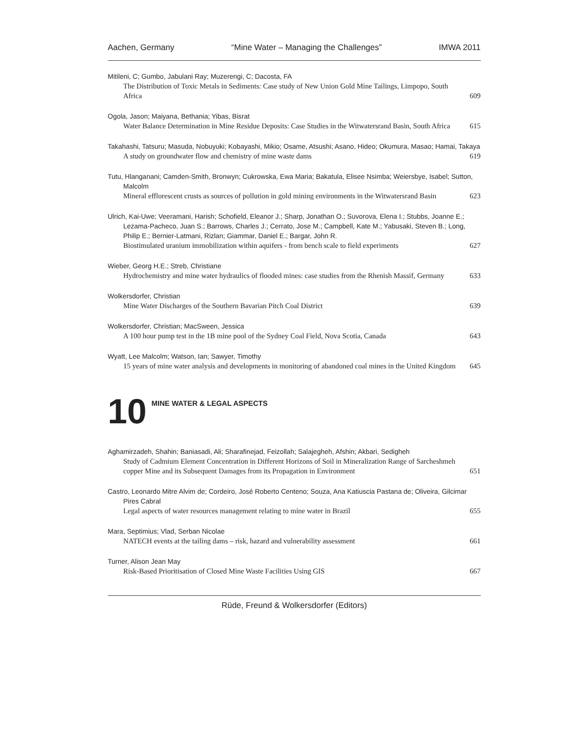Aachen, Germany “Mine Water – Managing the Challenges” IMWA 2011
Mitileni, C; Gumbo, Jabulani Ray; Muzerengi, C; Dacosta, FA
The Distribution of Toxic Metals in Sediments: Case study of New Union Gold Mine Tailings, Limpopo, South Africa 609
Ogola, Jason; Maiyana, Bethania; Yibas, Bisrat
Water Balance Determination in Mine Residue Deposits: Case Studies in the Witwatersrand Basin, South Africa 615
Takahashi, Tatsuru; Masuda, Nobuyuki; Kobayashi, Mikio; Osame, Atsushi; Asano, Hideo; Okumura, Masao; Hamai, Takaya
A study on groundwater flow and chemistry of mine waste dams 619
Tutu, Hlanganani; Camden-Smith, Bronwyn; Cukrowska, Ewa Maria; Bakatula, Elisee Nsimba; Weiersbye, Isabel; Sutton, Malcolm
Mineral efflorescent crusts as sources of pollution in gold mining environments in the Witwatersrand Basin 623
Ulrich, Kai-Uwe; Veeramani, Harish; Schofield, Eleanor J.; Sharp, Jonathan O.; Suvorova, Elena I.; Stubbs, Joanne E.; Lezama-Pacheco, Juan S.; Barrows, Charles J.; Cerrato, Jose M.; Campbell, Kate M.; Yabusaki, Steven B.; Long, Philip E.; Bernier-Latmani, Rizlan; Giammar, Daniel E.; Bargar, John R.
Biostimulated uranium immobilization within aquifers - from bench scale to field experiments 627
Wieber, Georg H.E.; Streb, Christiane
Hydrochemistry and mine water hydraulics of flooded mines: case studies from the Rhenish Massif, Germany 633
Wolkersdorfer, Christian
Mine Water Discharges of the Southern Bavarian Pitch Coal District 639
Wolkersdorfer, Christian; MacSween, Jessica
A 100 hour pump test in the 1B mine pool of the Sydney Coal Field, Nova Scotia, Canada 643
Wyatt, Lee Malcolm; Watson, Ian; Sawyer, Timothy
15 years of mine water analysis and developments in monitoring of abandoned coal mines in the United Kingdom 645
10
MINE WATER & LEGAL ASPECTS
Aghamirzadeh, Shahin; Baniasadi, Ali; Sharafinejad, Feizollah; Salajegheh, Afshin; Akbari, Sedigheh
Study of Cadmium Element Concentration in Different Horizons of Soil in Mineralization Range of Sarcheshmeh copper Mine and its Subsequent Damages from its Propagation in Environment 651
Castro, Leonardo Mitre Alvim de; Cordeiro, José Roberto Centeno; Souza, Ana Katiuscia Pastana de; Oliveira, Gilcimar Pires Cabral
Legal aspects of water resources management relating to mine water in Brazil 655
Mara, Septimius; Vlad, Serban Nicolae
NATECH events at the tailing dams – risk, hazard and vulnerability assessment 661
Turner, Alison Jean May
Risk-Based Prioritisation of Closed Mine Waste Facilities Using GIS 667
Rüde, Freund & Wolkersdorfer (Editors)